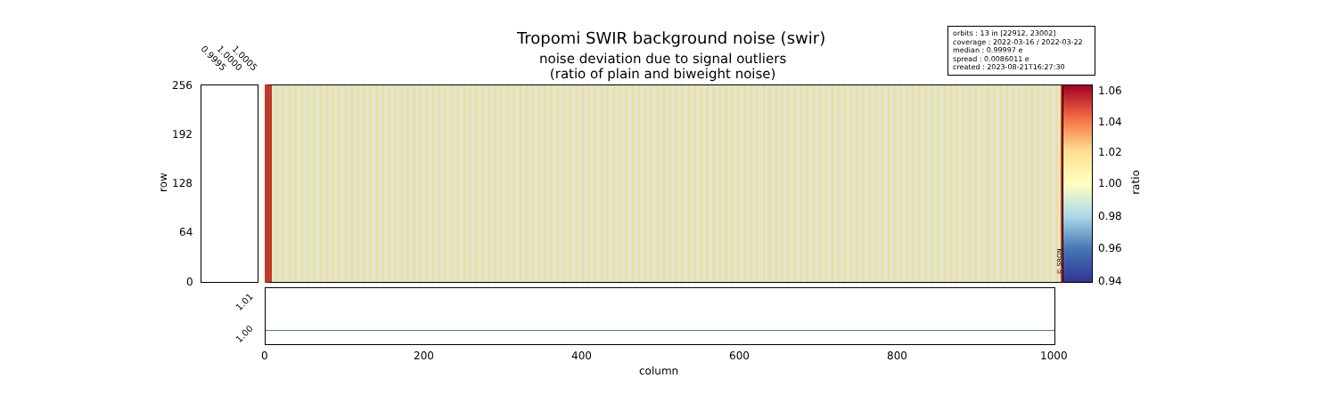Tropomi SWIR background noise (swir)
noise deviation due to signal outliers
(ratio of plain and biweight noise)
orbits : 13 in [22912, 23002]
coverage : 2022-03-16 / 2022-03-22
median : 0.99997 e
spread : 0.0086011 e
created : 2023-08-21T16:27:30
0.9995 1.0000 1.0005
256
192
128
64
0
row
© SRON
1.06
1.04
1.02
1.00
0.98
0.96
0.94
ratio
1.01
1.00
0 200 400 600 800 1000
column